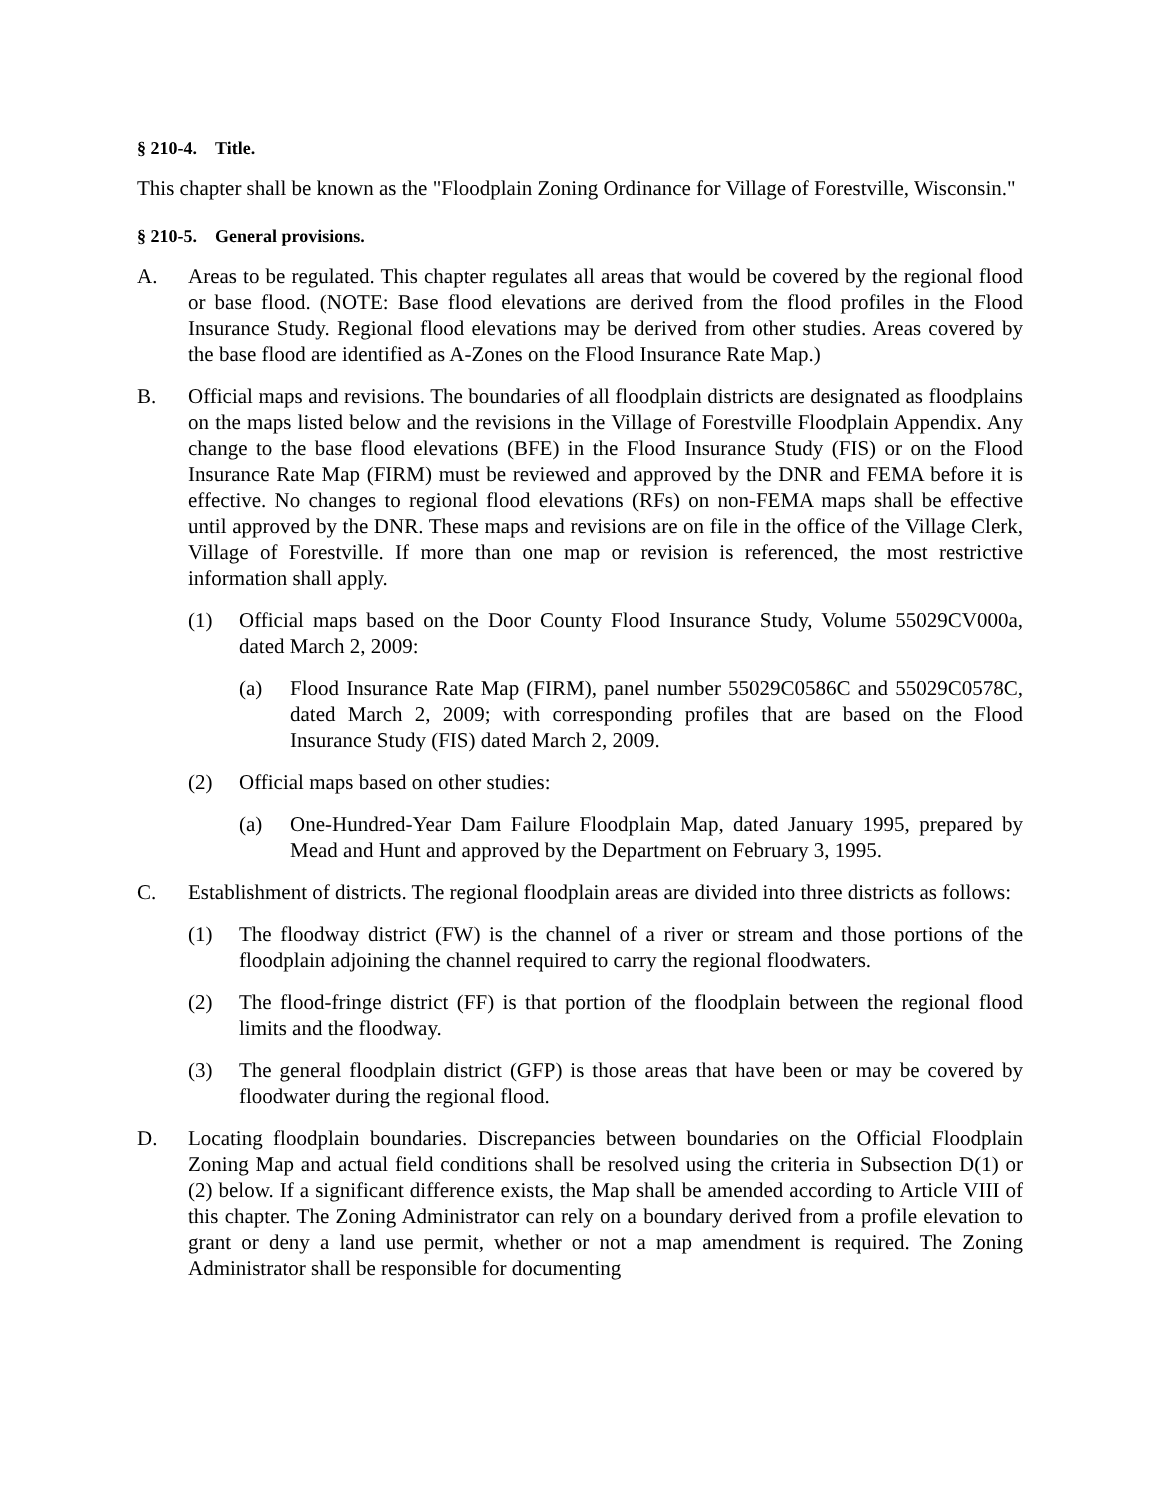§ 210-4. Title.
This chapter shall be known as the "Floodplain Zoning Ordinance for Village of Forestville, Wisconsin."
§ 210-5. General provisions.
A. Areas to be regulated. This chapter regulates all areas that would be covered by the regional flood or base flood. (NOTE: Base flood elevations are derived from the flood profiles in the Flood Insurance Study. Regional flood elevations may be derived from other studies. Areas covered by the base flood are identified as A-Zones on the Flood Insurance Rate Map.)
B. Official maps and revisions. The boundaries of all floodplain districts are designated as floodplains on the maps listed below and the revisions in the Village of Forestville Floodplain Appendix. Any change to the base flood elevations (BFE) in the Flood Insurance Study (FIS) or on the Flood Insurance Rate Map (FIRM) must be reviewed and approved by the DNR and FEMA before it is effective. No changes to regional flood elevations (RFs) on non-FEMA maps shall be effective until approved by the DNR. These maps and revisions are on file in the office of the Village Clerk, Village of Forestville. If more than one map or revision is referenced, the most restrictive information shall apply.
(1) Official maps based on the Door County Flood Insurance Study, Volume 55029CV000a, dated March 2, 2009:
(a) Flood Insurance Rate Map (FIRM), panel number 55029C0586C and 55029C0578C, dated March 2, 2009; with corresponding profiles that are based on the Flood Insurance Study (FIS) dated March 2, 2009.
(2) Official maps based on other studies:
(a) One-Hundred-Year Dam Failure Floodplain Map, dated January 1995, prepared by Mead and Hunt and approved by the Department on February 3, 1995.
C. Establishment of districts. The regional floodplain areas are divided into three districts as follows:
(1) The floodway district (FW) is the channel of a river or stream and those portions of the floodplain adjoining the channel required to carry the regional floodwaters.
(2) The flood-fringe district (FF) is that portion of the floodplain between the regional flood limits and the floodway.
(3) The general floodplain district (GFP) is those areas that have been or may be covered by floodwater during the regional flood.
D. Locating floodplain boundaries. Discrepancies between boundaries on the Official Floodplain Zoning Map and actual field conditions shall be resolved using the criteria in Subsection D(1) or (2) below. If a significant difference exists, the Map shall be amended according to Article VIII of this chapter. The Zoning Administrator can rely on a boundary derived from a profile elevation to grant or deny a land use permit, whether or not a map amendment is required. The Zoning Administrator shall be responsible for documenting